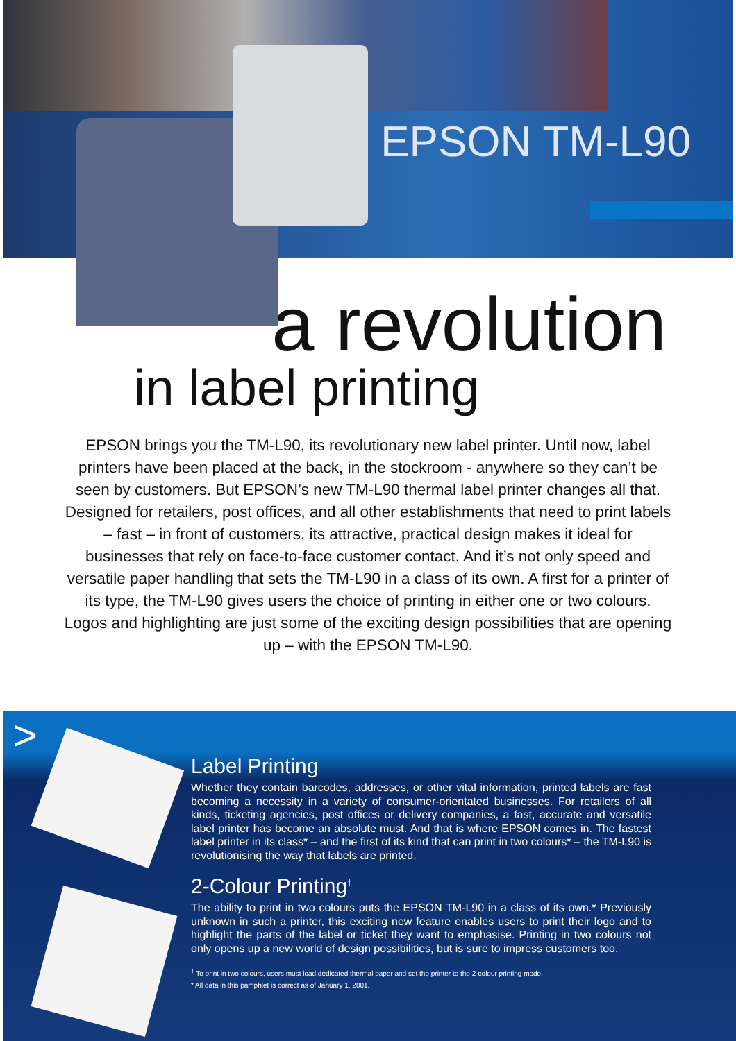EPSON TM-L90
a revolution
in label printing
EPSON brings you the TM-L90, its revolutionary new label printer. Until now, label printers have been placed at the back, in the stockroom - anywhere so they can’t be seen by customers. But EPSON’s new TM-L90 thermal label printer changes all that. Designed for retailers, post offices, and all other establishments that need to print labels – fast – in front of customers, its attractive, practical design makes it ideal for businesses that rely on face-to-face customer contact. And it’s not only speed and versatile paper handling that sets the TM-L90 in a class of its own. A first for a printer of its type, the TM-L90 gives users the choice of printing in either one or two colours. Logos and highlighting are just some of the exciting design possibilities that are opening up – with the EPSON TM-L90.
>
Label Printing
Whether they contain barcodes, addresses, or other vital information, printed labels are fast becoming a necessity in a variety of consumer-orientated businesses. For retailers of all kinds, ticketing agencies, post offices or delivery companies, a fast, accurate and versatile label printer has become an absolute must. And that is where EPSON comes in. The fastest label printer in its class* – and the first of its kind that can print in two colours* – the TM-L90 is revolutionising the way that labels are printed.
2-Colour Printing<sup>†</sup>
The ability to print in two colours puts the EPSON TM-L90 in a class of its own.* Previously unknown in such a printer, this exciting new feature enables users to print their logo and to highlight the parts of the label or ticket they want to emphasise. Printing in two colours not only opens up a new world of design possibilities, but is sure to impress customers too.
<sup>†</sup> To print in two colours, users must load dedicated thermal paper and set the printer to the 2-colour printing mode.
* All data in this pamphlet is correct as of January 1, 2001.